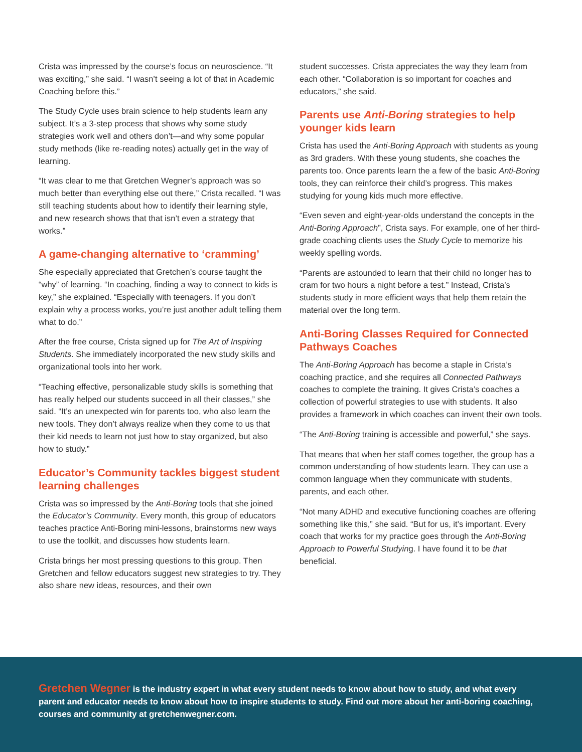Crista was impressed by the course’s focus on neuroscience. “It was exciting,” she said. “I wasn’t seeing a lot of that in Academic Coaching before this.”
The Study Cycle uses brain science to help students learn any subject. It’s a 3-step process that shows why some study strategies work well and others don’t—and why some popular study methods (like re-reading notes) actually get in the way of learning.
“It was clear to me that Gretchen Wegner’s approach was so much better than everything else out there,” Crista recalled. “I was still teaching students about how to identify their learning style, and new research shows that that isn’t even a strategy that works.”
A game-changing alternative to ‘cramming’
She especially appreciated that Gretchen’s course taught the “why” of learning. “In coaching, finding a way to connect to kids is key,” she explained. “Especially with teenagers. If you don’t explain why a process works, you’re just another adult telling them what to do.”
After the free course, Crista signed up for The Art of Inspiring Students. She immediately incorporated the new study skills and organizational tools into her work.
“Teaching effective, personalizable study skills is something that has really helped our students succeed in all their classes,” she said. “It’s an unexpected win for parents too, who also learn the new tools. They don’t always realize when they come to us that their kid needs to learn not just how to stay organized, but also how to study.”
Educator’s Community tackles biggest student learning challenges
Crista was so impressed by the Anti-Boring tools that she joined the Educator’s Community. Every month, this group of educators teaches practice Anti-Boring mini-lessons, brainstorms new ways to use the toolkit, and discusses how students learn.
Crista brings her most pressing questions to this group. Then Gretchen and fellow educators suggest new strategies to try. They also share new ideas, resources, and their own
student successes. Crista appreciates the way they learn from each other. “Collaboration is so important for coaches and educators,” she said.
Parents use Anti-Boring strategies to help younger kids learn
Crista has used the Anti-Boring Approach with students as young as 3rd graders. With these young students, she coaches the parents too. Once parents learn the a few of the basic Anti-Boring tools, they can reinforce their child’s progress. This makes studying for young kids much more effective.
“Even seven and eight-year-olds understand the concepts in the Anti-Boring Approach”, Crista says. For example, one of her third-grade coaching clients uses the Study Cycle to memorize his weekly spelling words.
“Parents are astounded to learn that their child no longer has to cram for two hours a night before a test.” Instead, Crista’s students study in more efficient ways that help them retain the material over the long term.
Anti-Boring Classes Required for Connected Pathways Coaches
The Anti-Boring Approach has become a staple in Crista’s coaching practice, and she requires all Connected Pathways coaches to complete the training. It gives Crista’s coaches a collection of powerful strategies to use with students. It also provides a framework in which coaches can invent their own tools.
“The Anti-Boring training is accessible and powerful,” she says.
That means that when her staff comes together, the group has a common understanding of how students learn. They can use a common language when they communicate with students, parents, and each other.
“Not many ADHD and executive functioning coaches are offering something like this,” she said. “But for us, it’s important. Every coach that works for my practice goes through the Anti-Boring Approach to Powerful Studying. I have found it to be that beneficial.
Gretchen Wegner is the industry expert in what every student needs to know about how to study, and what every parent and educator needs to know about how to inspire students to study. Find out more about her anti-boring coaching, courses and community at gretchenwegner.com.